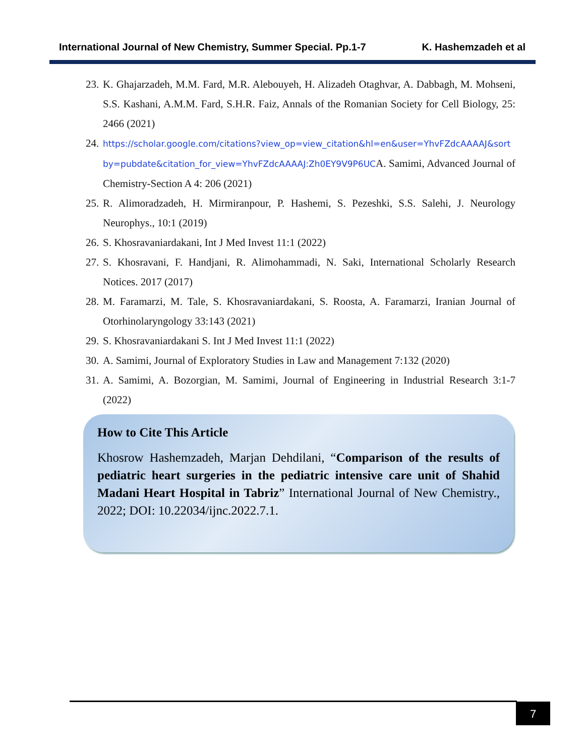International Journal of New Chemistry, Summer Special. Pp.1-7 K. Hashemzadeh et al
23. K. Ghajarzadeh, M.M. Fard, M.R. Alebouyeh, H. Alizadeh Otaghvar, A. Dabbagh, M. Mohseni, S.S. Kashani, A.M.M. Fard, S.H.R. Faiz, Annals of the Romanian Society for Cell Biology, 25: 2466 (2021)
24. https://scholar.google.com/citations?view_op=view_citation&hl=en&user=YhvFZdcAAAAJ&sortby=pubdate&citation_for_view=YhvFZdcAAAAJ:Zh0EY9V9P6UCA. Samimi, Advanced Journal of Chemistry-Section A 4: 206 (2021)
25. R. Alimoradzadeh, H. Mirmiranpour, P. Hashemi, S. Pezeshki, S.S. Salehi, J. Neurology Neurophys., 10:1 (2019)
26. S. Khosravaniardakani, Int J Med Invest 11:1 (2022)
27. S. Khosravani, F. Handjani, R. Alimohammadi, N. Saki, International Scholarly Research Notices. 2017 (2017)
28. M. Faramarzi, M. Tale, S. Khosravaniardakani, S. Roosta, A. Faramarzi, Iranian Journal of Otorhinolaryngology 33:143 (2021)
29. S. Khosravaniardakani S. Int J Med Invest 11:1 (2022)
30. A. Samimi, Journal of Exploratory Studies in Law and Management 7:132 (2020)
31. A. Samimi, A. Bozorgian, M. Samimi, Journal of Engineering in Industrial Research 3:1-7 (2022)
How to Cite This Article
Khosrow Hashemzadeh, Marjan Dehdilani, “Comparison of the results of pediatric heart surgeries in the pediatric intensive care unit of Shahid Madani Heart Hospital in Tabriz” International Journal of New Chemistry., 2022; DOI: 10.22034/ijnc.2022.7.1.
7